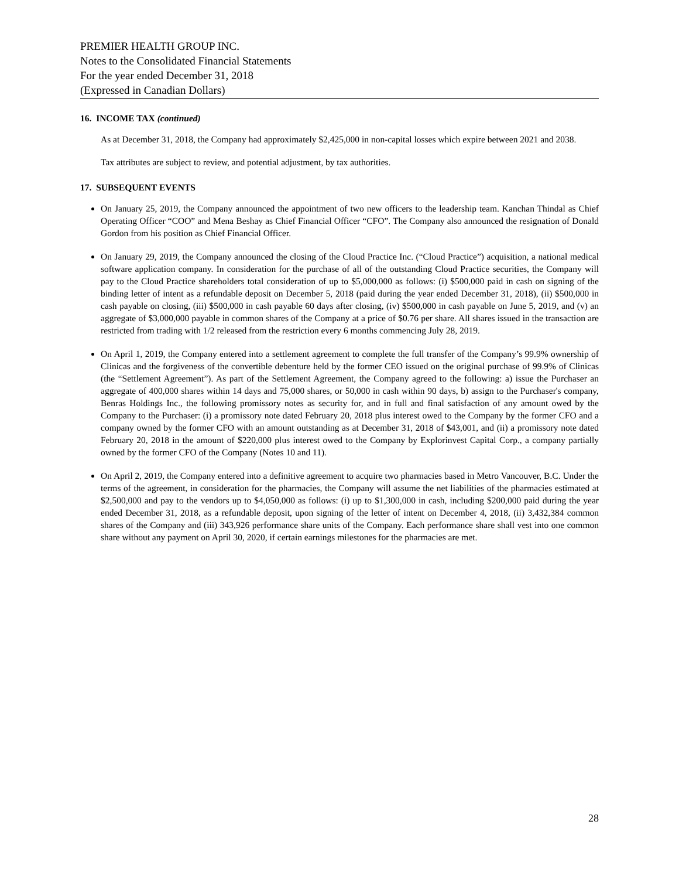PREMIER HEALTH GROUP INC.
Notes to the Consolidated Financial Statements
For the year ended December 31, 2018
(Expressed in Canadian Dollars)
16. INCOME TAX (continued)
As at December 31, 2018, the Company had approximately $2,425,000 in non-capital losses which expire between 2021 and 2038.
Tax attributes are subject to review, and potential adjustment, by tax authorities.
17. SUBSEQUENT EVENTS
On January 25, 2019, the Company announced the appointment of two new officers to the leadership team. Kanchan Thindal as Chief Operating Officer “COO” and Mena Beshay as Chief Financial Officer “CFO”. The Company also announced the resignation of Donald Gordon from his position as Chief Financial Officer.
On January 29, 2019, the Company announced the closing of the Cloud Practice Inc. (“Cloud Practice”) acquisition, a national medical software application company. In consideration for the purchase of all of the outstanding Cloud Practice securities, the Company will pay to the Cloud Practice shareholders total consideration of up to $5,000,000 as follows: (i) $500,000 paid in cash on signing of the binding letter of intent as a refundable deposit on December 5, 2018 (paid during the year ended December 31, 2018), (ii) $500,000 in cash payable on closing, (iii) $500,000 in cash payable 60 days after closing, (iv) $500,000 in cash payable on June 5, 2019, and (v) an aggregate of $3,000,000 payable in common shares of the Company at a price of $0.76 per share. All shares issued in the transaction are restricted from trading with 1/2 released from the restriction every 6 months commencing July 28, 2019.
On April 1, 2019, the Company entered into a settlement agreement to complete the full transfer of the Company’s 99.9% ownership of Clinicas and the forgiveness of the convertible debenture held by the former CEO issued on the original purchase of 99.9% of Clinicas (the “Settlement Agreement”). As part of the Settlement Agreement, the Company agreed to the following: a) issue the Purchaser an aggregate of 400,000 shares within 14 days and 75,000 shares, or 50,000 in cash within 90 days, b) assign to the Purchaser's company, Benras Holdings Inc., the following promissory notes as security for, and in full and final satisfaction of any amount owed by the Company to the Purchaser: (i) a promissory note dated February 20, 2018 plus interest owed to the Company by the former CFO and a company owned by the former CFO with an amount outstanding as at December 31, 2018 of $43,001, and (ii) a promissory note dated February 20, 2018 in the amount of $220,000 plus interest owed to the Company by Explorinvest Capital Corp., a company partially owned by the former CFO of the Company (Notes 10 and 11).
On April 2, 2019, the Company entered into a definitive agreement to acquire two pharmacies based in Metro Vancouver, B.C. Under the terms of the agreement, in consideration for the pharmacies, the Company will assume the net liabilities of the pharmacies estimated at $2,500,000 and pay to the vendors up to $4,050,000 as follows: (i) up to $1,300,000 in cash, including $200,000 paid during the year ended December 31, 2018, as a refundable deposit, upon signing of the letter of intent on December 4, 2018, (ii) 3,432,384 common shares of the Company and (iii) 343,926 performance share units of the Company. Each performance share shall vest into one common share without any payment on April 30, 2020, if certain earnings milestones for the pharmacies are met.
28